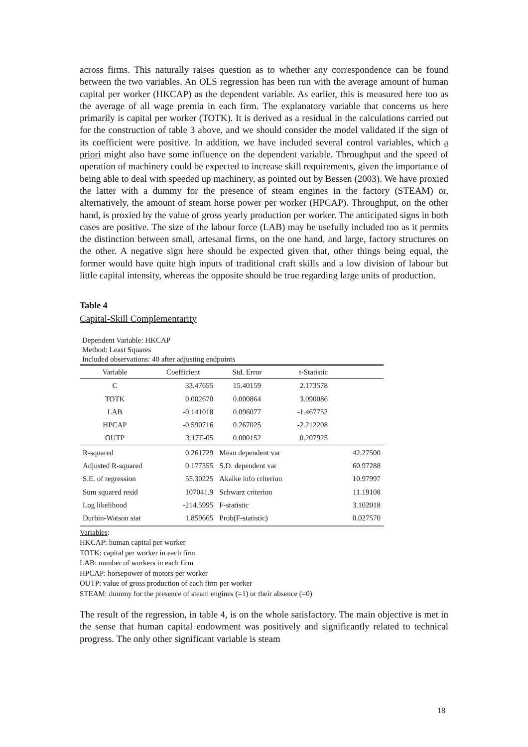across firms. This naturally raises question as to whether any correspondence can be found between the two variables. An OLS regression has been run with the average amount of human capital per worker (HKCAP) as the dependent variable. As earlier, this is measured here too as the average of all wage premia in each firm. The explanatory variable that concerns us here primarily is capital per worker (TOTK). It is derived as a residual in the calculations carried out for the construction of table 3 above, and we should consider the model validated if the sign of its coefficient were positive. In addition, we have included several control variables, which a priori might also have some influence on the dependent variable. Throughput and the speed of operation of machinery could be expected to increase skill requirements, given the importance of being able to deal with speeded up machinery, as pointed out by Bessen (2003). We have proxied the latter with a dummy for the presence of steam engines in the factory (STEAM) or, alternatively, the amount of steam horse power per worker (HPCAP). Throughput, on the other hand, is proxied by the value of gross yearly production per worker. The anticipated signs in both cases are positive. The size of the labour force (LAB) may be usefully included too as it permits the distinction between small, artesanal firms, on the one hand, and large, factory structures on the other. A negative sign here should be expected given that, other things being equal, the former would have quite high inputs of traditional craft skills and a low division of labour but little capital intensity, whereas the opposite should be true regarding large units of production.
Table 4
Capital-Skill Complementarity
Dependent Variable: HKCAP
Method: Least Squares
Included observations: 40 after adjusting endpoints
| Variable | Coefficient | Std. Error | t-Statistic | |
| --- | --- | --- | --- | --- |
| C | 33.47655 | 15.40159 | 2.173578 | |
| TOTK | 0.002670 | 0.000864 | 3.090086 | |
| LAB | -0.141018 | 0.096077 | -1.467752 | |
| HPCAP | -0.590716 | 0.267025 | -2.212208 | |
| OUTP | 3.17E-05 | 0.000152 | 0.207925 | |
| R-squared | 0.261729 | Mean dependent var | | 42.27500 |
| Adjusted R-squared | 0.177355 | S.D. dependent var | | 60.97288 |
| S.E. of regression | 55.30225 | Akaike info criterion | | 10.97997 |
| Sum squared resid | 107041.9 | Schwarz criterion | | 11.19108 |
| Log likelihood | -214.5995 | F-statistic | | 3.102018 |
| Durbin-Watson stat | 1.859665 | Prob(F-statistic) | | 0.027570 |
Variables:
HKCAP: human capital per worker
TOTK: capital per worker in each firm
LAB: number of workers in each firm
HPCAP: horsepower of motors per worker
OUTP: value of gross production of each firm per worker
STEAM: dummy for the presence of steam engines (=1) or their absence (=0)
The result of the regression, in table 4, is on the whole satisfactory. The main objective is met in the sense that human capital endowment was positively and significantly related to technical progress. The only other significant variable is steam
18